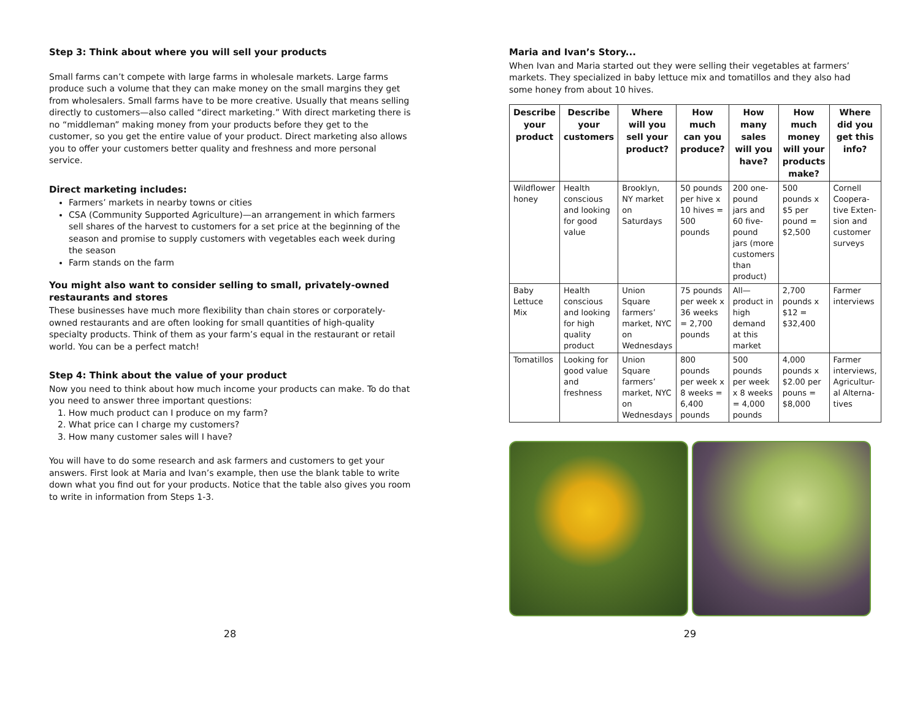Step 3: Think about where you will sell your products
Small farms can’t compete with large farms in wholesale markets. Large farms produce such a volume that they can make money on the small margins they get from wholesalers. Small farms have to be more creative. Usually that means selling directly to customers—also called “direct marketing.” With direct marketing there is no “middleman” making money from your products before they get to the customer, so you get the entire value of your product. Direct marketing also allows you to offer your customers better quality and freshness and more personal service.
Direct marketing includes:
Farmers’ markets in nearby towns or cities
CSA (Community Supported Agriculture)—an arrangement in which farmers sell shares of the harvest to customers for a set price at the beginning of the season and promise to supply customers with vegetables each week during the season
Farm stands on the farm
You might also want to consider selling to small, privately-owned restaurants and stores
These businesses have much more flexibility than chain stores or corporately-owned restaurants and are often looking for small quantities of high-quality specialty products. Think of them as your farm’s equal in the restaurant or retail world. You can be a perfect match!
Step 4: Think about the value of your product
Now you need to think about how much income your products can make. To do that you need to answer three important questions:
1. How much product can I produce on my farm?
2. What price can I charge my customers?
3. How many customer sales will I have?
You will have to do some research and ask farmers and customers to get your answers. First look at Maria and Ivan’s example, then use the blank table to write down what you find out for your products. Notice that the table also gives you room to write in information from Steps 1-3.
28
Maria and Ivan’s Story...
When Ivan and Maria started out they were selling their vegetables at farmers’ markets. They specialized in baby lettuce mix and tomatillos and they also had some honey from about 10 hives.
| Describe your product | Describe your customers | Where will you sell your product? | How much can you produce? | How many sales will you have? | How much money will your products make? | Where did you get this info? |
| --- | --- | --- | --- | --- | --- | --- |
| Wildflower honey | Health conscious and looking for good value | Brooklyn, NY market on Saturdays | 50 pounds per hive x 10 hives = 500 pounds | 200 one-pound jars and 60 five-pound jars (more customers than product) | 500 pounds x $5 per pound = $2,500 | Cornell Coopera-tive Exten-sion and customer surveys |
| Baby Lettuce Mix | Health conscious and looking for high quality product | Union Square farmers’ market, NYC on Wednesdays | 75 pounds per week x 36 weeks = 2,700 pounds | All—product in high demand at this market | 2,700 pounds x $12 = $32,400 | Farmer interviews |
| Tomatillos | Looking for good value and freshness | Union Square farmers’ market, NYC on Wednesdays | 800 pounds per week x 8 weeks = 6,400 pounds | 500 pounds per week x 8 weeks = 4,000 pounds | 4,000 pounds x $2.00 per pouns = $8,000 | Farmer interviews, Agricultur-al Alterna-tives |
29